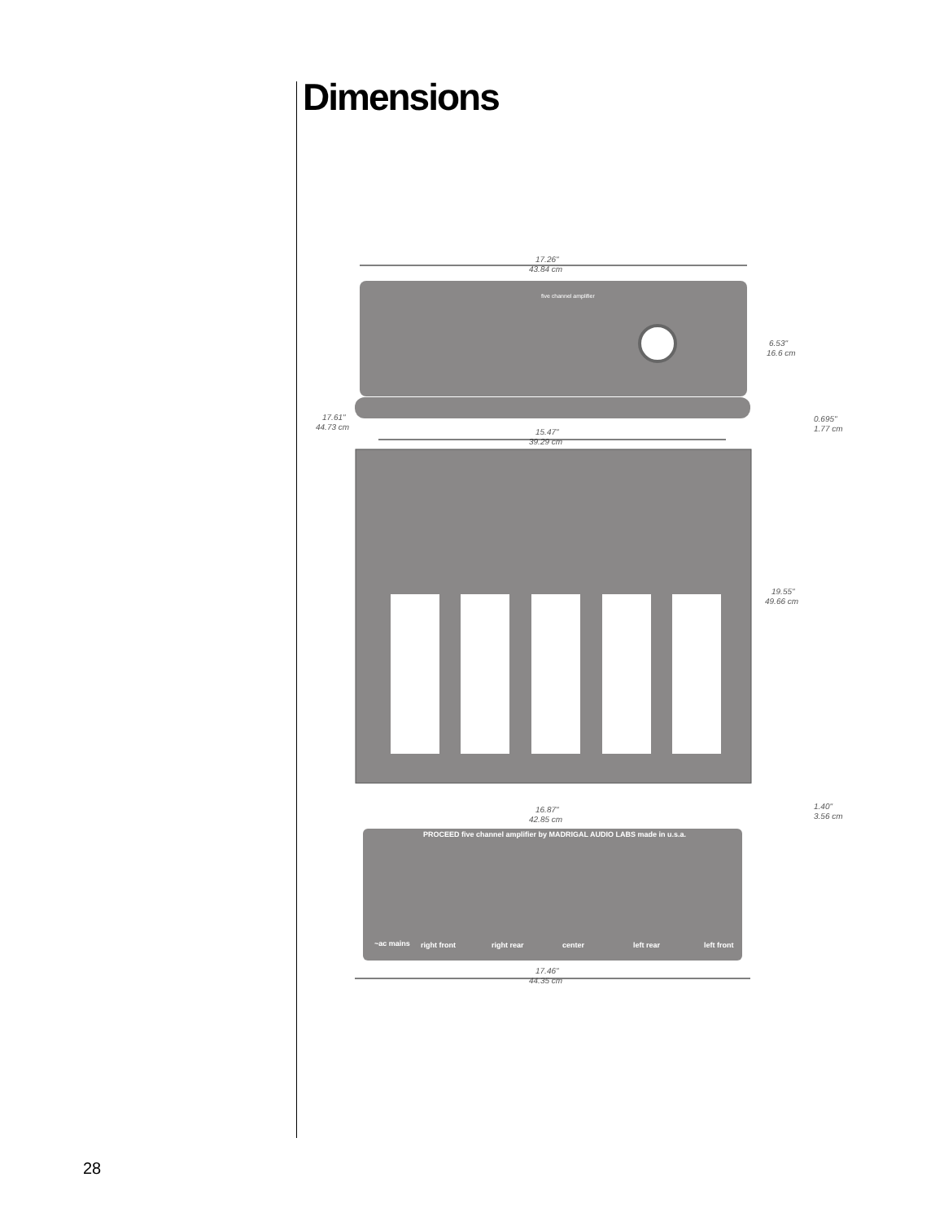Dimensions
17.26"
43.84 cm
five channel amplifier
6.53"
16.6 cm
17.61"
44.73 cm
0.695"
1.77 cm
15.47"
39.29 cm
19.55"
49.66 cm
16.87"
42.85 cm
1.40"
3.56 cm
PROCEED five channel amplifier by MADRIGAL AUDIO LABS made in u.s.a.
right front
right rear
center
left rear
left front
~ac mains
17.46"
44.35 cm
28